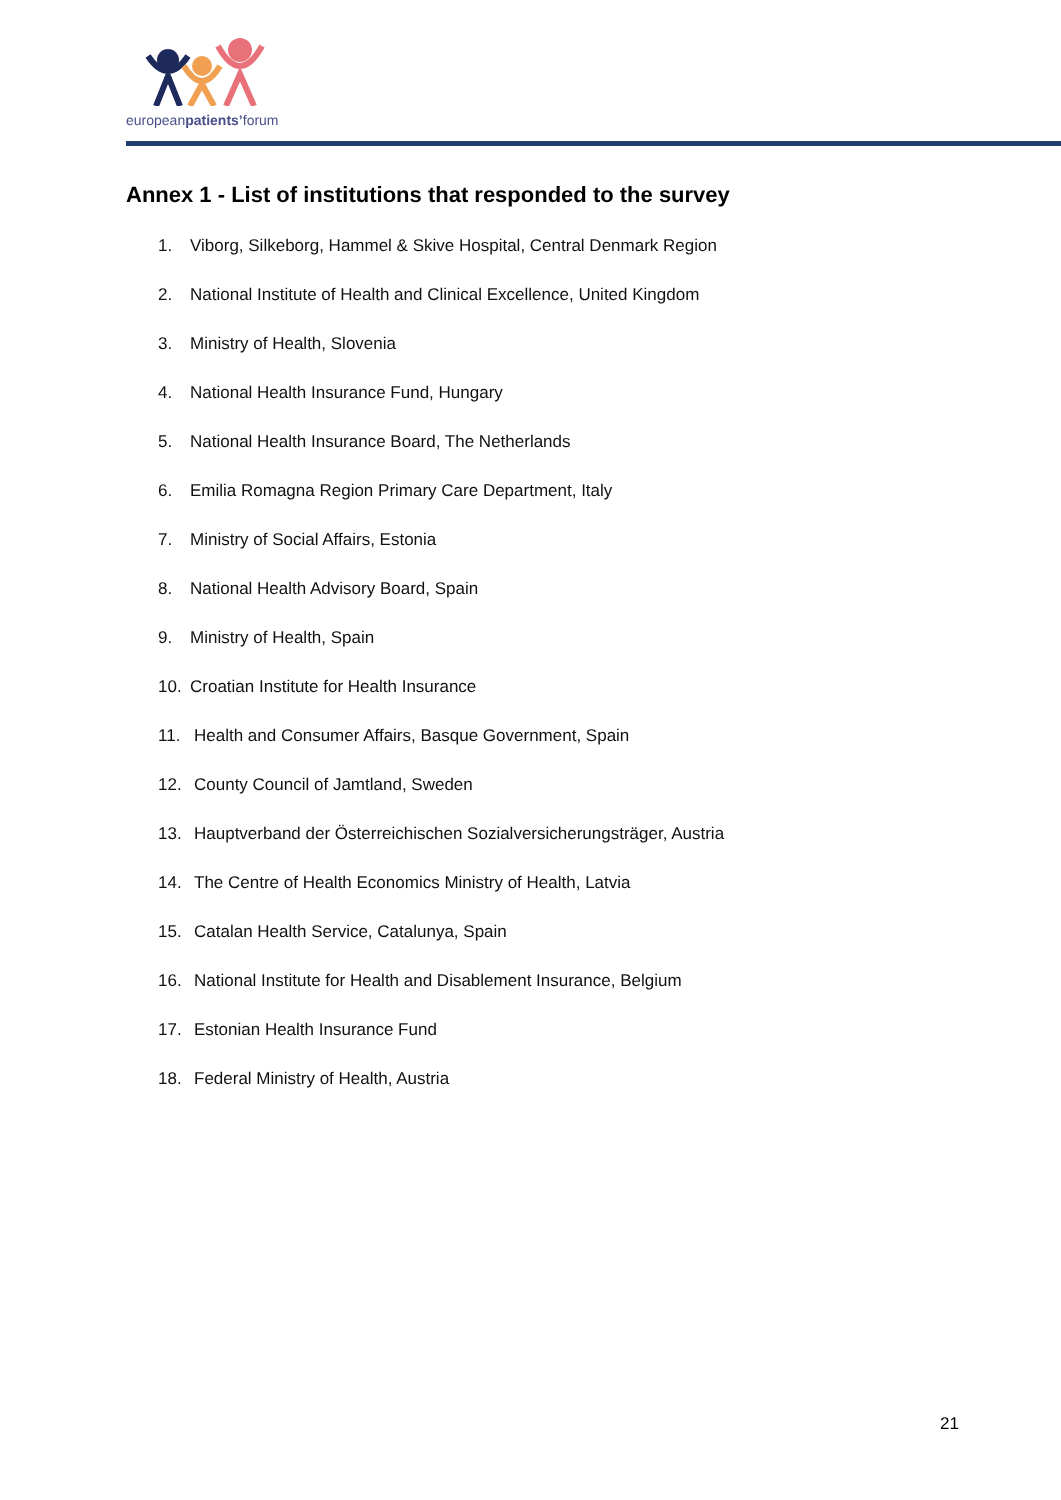europeanpatients’forum
Annex 1 - List of institutions that responded to the survey
1. Viborg, Silkeborg, Hammel & Skive Hospital, Central Denmark Region
2. National Institute of Health and Clinical Excellence, United Kingdom
3. Ministry of Health, Slovenia
4. National Health Insurance Fund, Hungary
5. National Health Insurance Board, The Netherlands
6. Emilia Romagna Region Primary Care Department, Italy
7. Ministry of Social Affairs, Estonia
8. National Health Advisory Board, Spain
9. Ministry of Health, Spain
10. Croatian Institute for Health Insurance
11. Health and Consumer Affairs, Basque Government, Spain
12. County Council of Jamtland, Sweden
13. Hauptverband der Österreichischen Sozialversicherungsträger, Austria
14. The Centre of Health Economics Ministry of Health, Latvia
15. Catalan Health Service, Catalunya, Spain
16. National Institute for Health and Disablement Insurance, Belgium
17. Estonian Health Insurance Fund
18. Federal Ministry of Health, Austria
21